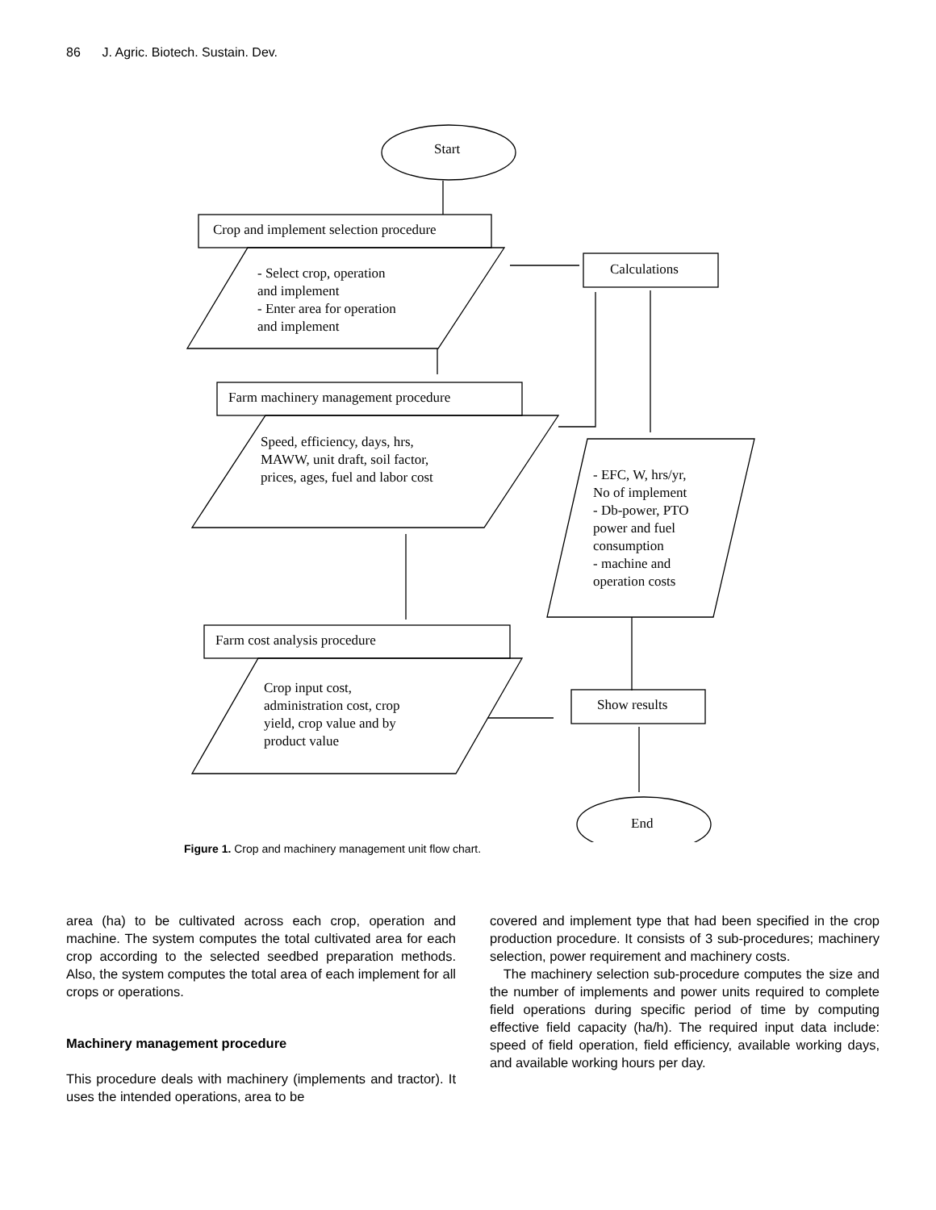86 J. Agric. Biotech. Sustain. Dev.
Start
Crop and implement selection procedure
- Select crop, operation
and implement
- Enter area for operation
and implement
Calculations
Farm machinery management procedure
Speed, efficiency, days, hrs,
MAWW, unit draft, soil factor,
prices, ages, fuel and labor cost
- EFC, W, hrs/yr,
No of implement
- Db-power, PTO
power and fuel
consumption
- machine and
operation costs
Farm cost analysis procedure
Crop input cost,
administration cost, crop
yield, crop value and by
product value
Show results
End
Figure 1. Crop and machinery management unit flow chart.
area (ha) to be cultivated across each crop, operation and machine. The system computes the total cultivated area for each crop according to the selected seedbed preparation methods. Also, the system computes the total area of each implement for all crops or operations.
Machinery management procedure
This procedure deals with machinery (implements and tractor). It uses the intended operations, area to be
covered and implement type that had been specified in the crop production procedure. It consists of 3 sub-procedures; machinery selection, power requirement and machinery costs.
The machinery selection sub-procedure computes the size and the number of implements and power units required to complete field operations during specific period of time by computing effective field capacity (ha/h). The required input data include: speed of field operation, field efficiency, available working days, and available working hours per day.